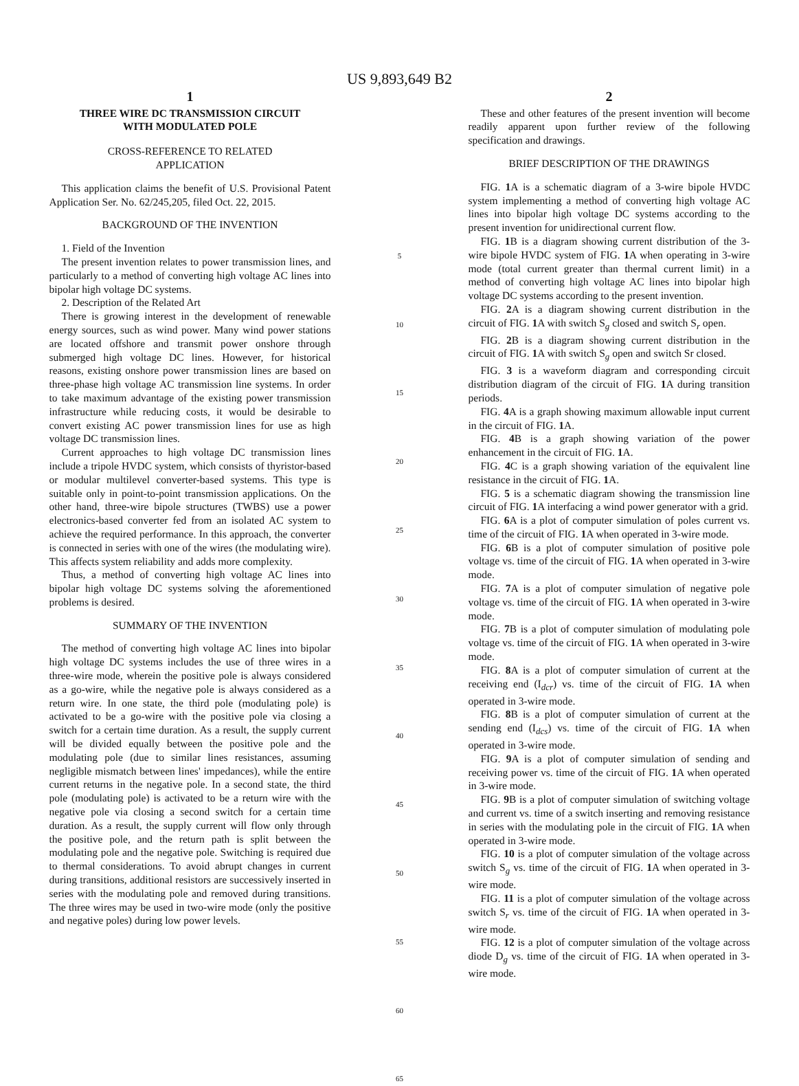US 9,893,649 B2
1
THREE WIRE DC TRANSMISSION CIRCUIT
WITH MODULATED POLE
CROSS-REFERENCE TO RELATED
APPLICATION
This application claims the benefit of U.S. Provisional Patent Application Ser. No. 62/245,205, filed Oct. 22, 2015.
BACKGROUND OF THE INVENTION
1. Field of the Invention
The present invention relates to power transmission lines, and particularly to a method of converting high voltage AC lines into bipolar high voltage DC systems.
2. Description of the Related Art
There is growing interest in the development of renewable energy sources, such as wind power. Many wind power stations are located offshore and transmit power onshore through submerged high voltage DC lines. However, for historical reasons, existing onshore power transmission lines are based on three-phase high voltage AC transmission line systems. In order to take maximum advantage of the existing power transmission infrastructure while reducing costs, it would be desirable to convert existing AC power transmission lines for use as high voltage DC transmission lines.
Current approaches to high voltage DC transmission lines include a tripole HVDC system, which consists of thyristor-based or modular multilevel converter-based systems. This type is suitable only in point-to-point transmission applications. On the other hand, three-wire bipole structures (TWBS) use a power electronics-based converter fed from an isolated AC system to achieve the required performance. In this approach, the converter is connected in series with one of the wires (the modulating wire). This affects system reliability and adds more complexity.
Thus, a method of converting high voltage AC lines into bipolar high voltage DC systems solving the aforementioned problems is desired.
SUMMARY OF THE INVENTION
The method of converting high voltage AC lines into bipolar high voltage DC systems includes the use of three wires in a three-wire mode, wherein the positive pole is always considered as a go-wire, while the negative pole is always considered as a return wire. In one state, the third pole (modulating pole) is activated to be a go-wire with the positive pole via closing a switch for a certain time duration. As a result, the supply current will be divided equally between the positive pole and the modulating pole (due to similar lines resistances, assuming negligible mismatch between lines' impedances), while the entire current returns in the negative pole. In a second state, the third pole (modulating pole) is activated to be a return wire with the negative pole via closing a second switch for a certain time duration. As a result, the supply current will flow only through the positive pole, and the return path is split between the modulating pole and the negative pole. Switching is required due to thermal considerations. To avoid abrupt changes in current during transitions, additional resistors are successively inserted in series with the modulating pole and removed during transitions. The three wires may be used in two-wire mode (only the positive and negative poles) during low power levels.
5
10
15
20
25
30
35
40
45
50
55
60
65
2
These and other features of the present invention will become readily apparent upon further review of the following specification and drawings.
BRIEF DESCRIPTION OF THE DRAWINGS
FIG. 1 A is a schematic diagram of a 3-wire bipole HVDC system implementing a method of converting high voltage AC lines into bipolar high voltage DC systems according to the present invention for unidirectional current flow.
FIG. 1 B is a diagram showing current distribution of the 3-wire bipole HVDC system of FIG. 1 A when operating in 3-wire mode (total current greater than thermal current limit) in a method of converting high voltage AC lines into bipolar high voltage DC systems according to the present invention.
FIG. 2 A is a diagram showing current distribution in the circuit of FIG. 1 A with switch S<sub>g</sub> closed and switch S<sub>r</sub> open.
FIG. 2 B is a diagram showing current distribution in the circuit of FIG. 1 A with switch S<sub>g</sub> open and switch Sr closed.
FIG. 3 is a waveform diagram and corresponding circuit distribution diagram of the circuit of FIG. 1 A during transition periods.
FIG. 4 A is a graph showing maximum allowable input current in the circuit of FIG. 1 A.
FIG. 4 B is a graph showing variation of the power enhancement in the circuit of FIG. 1 A.
FIG. 4 C is a graph showing variation of the equivalent line resistance in the circuit of FIG. 1 A.
FIG. 5 is a schematic diagram showing the transmission line circuit of FIG. 1 A interfacing a wind power generator with a grid.
FIG. 6 A is a plot of computer simulation of poles current vs. time of the circuit of FIG. 1 A when operated in 3-wire mode.
FIG. 6 B is a plot of computer simulation of positive pole voltage vs. time of the circuit of FIG. 1 A when operated in 3-wire mode.
FIG. 7 A is a plot of computer simulation of negative pole voltage vs. time of the circuit of FIG. 1 A when operated in 3-wire mode.
FIG. 7 B is a plot of computer simulation of modulating pole voltage vs. time of the circuit of FIG. 1 A when operated in 3-wire mode.
FIG. 8 A is a plot of computer simulation of current at the receiving end (I<sub>dcr</sub>) vs. time of the circuit of FIG. 1 A when operated in 3-wire mode.
FIG. 8 B is a plot of computer simulation of current at the sending end (I<sub>dcs</sub>) vs. time of the circuit of FIG. 1 A when operated in 3-wire mode.
FIG. 9 A is a plot of computer simulation of sending and receiving power vs. time of the circuit of FIG. 1 A when operated in 3-wire mode.
FIG. 9 B is a plot of computer simulation of switching voltage and current vs. time of a switch inserting and removing resistance in series with the modulating pole in the circuit of FIG. 1 A when operated in 3-wire mode.
FIG. 10 is a plot of computer simulation of the voltage across switch S<sub>g</sub> vs. time of the circuit of FIG. 1 A when operated in 3-wire mode.
FIG. 11 is a plot of computer simulation of the voltage across switch S<sub>r</sub> vs. time of the circuit of FIG. 1 A when operated in 3-wire mode.
FIG. 12 is a plot of computer simulation of the voltage across diode D<sub>g</sub> vs. time of the circuit of FIG. 1 A when operated in 3-wire mode.